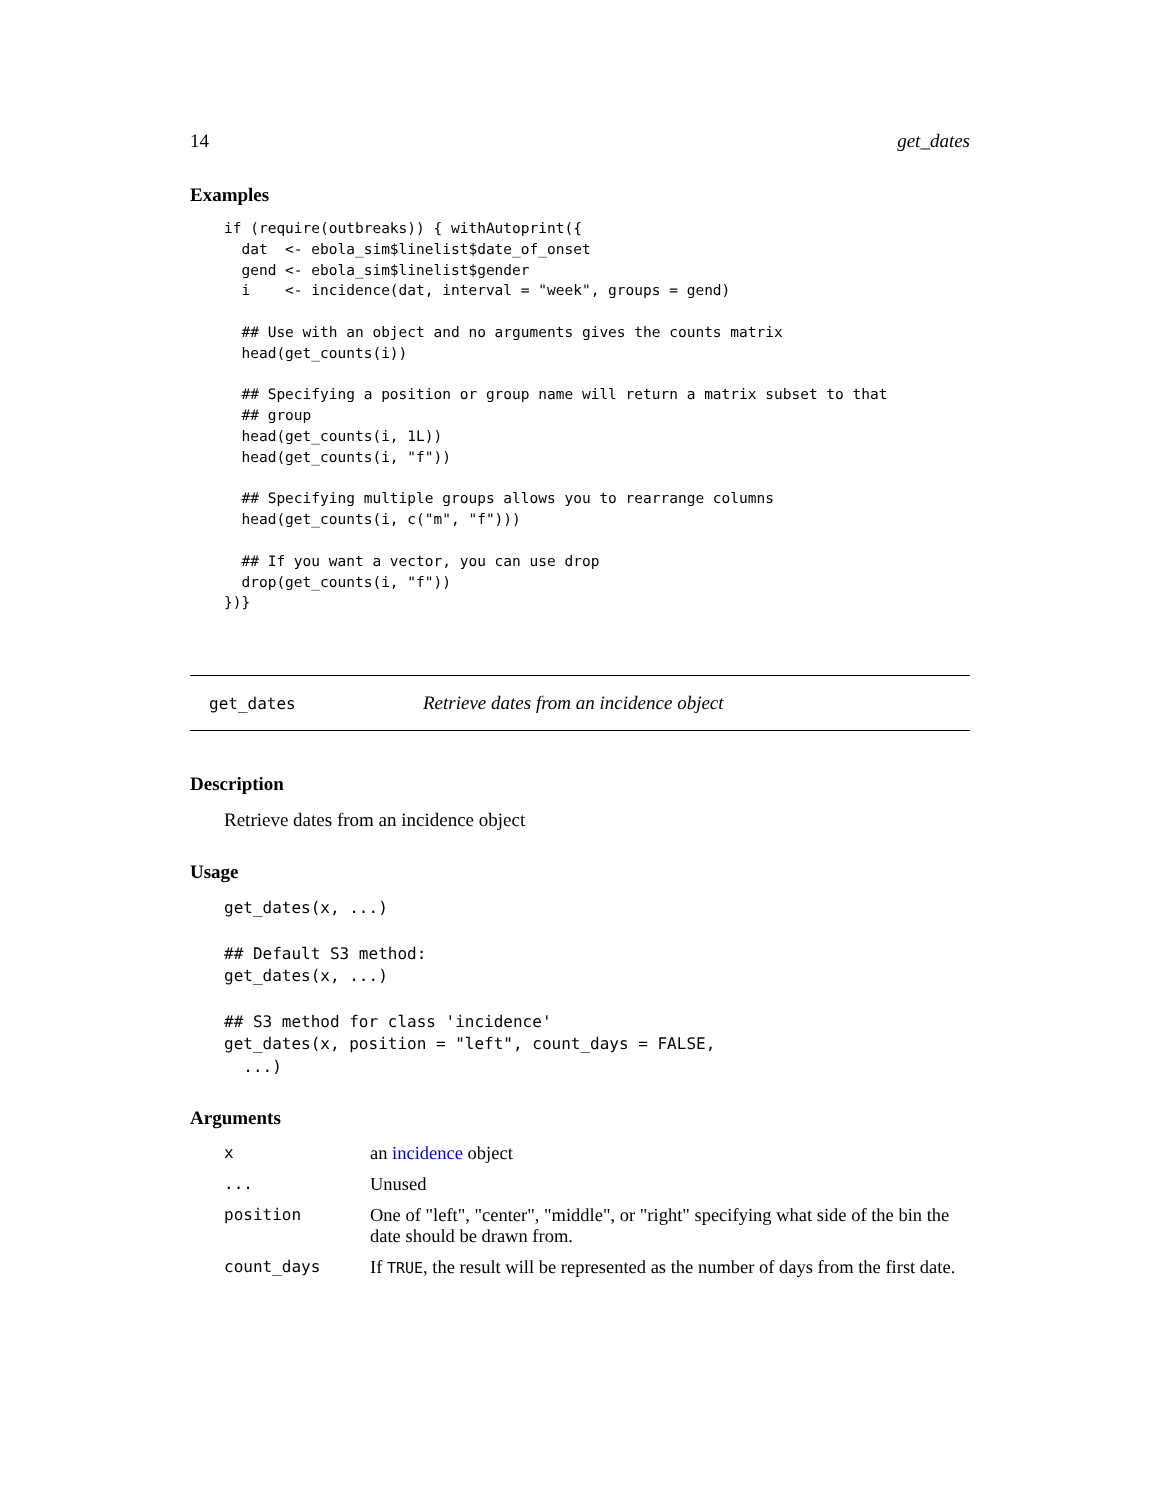14 get_dates
Examples
if (require(outbreaks)) { withAutoprint({
  dat  <- ebola_sim$linelist$date_of_onset
  gend <- ebola_sim$linelist$gender
  i    <- incidence(dat, interval = "week", groups = gend)

  ## Use with an object and no arguments gives the counts matrix
  head(get_counts(i))

  ## Specifying a position or group name will return a matrix subset to that
  ## group
  head(get_counts(i, 1L))
  head(get_counts(i, "f"))

  ## Specifying multiple groups allows you to rearrange columns
  head(get_counts(i, c("m", "f")))

  ## If you want a vector, you can use drop
  drop(get_counts(i, "f"))
})}
get_dates Retrieve dates from an incidence object
Description
Retrieve dates from an incidence object
Usage
get_dates(x, ...)

## Default S3 method:
get_dates(x, ...)

## S3 method for class 'incidence'
get_dates(x, position = "left", count_days = FALSE,
  ...)
Arguments
| x | an incidence object |
| ... | Unused |
| position | One of "left", "center", "middle", or "right" specifying what side of the bin the date should be drawn from. |
| count_days | If TRUE , the result will be represented as the number of days from the first date. |